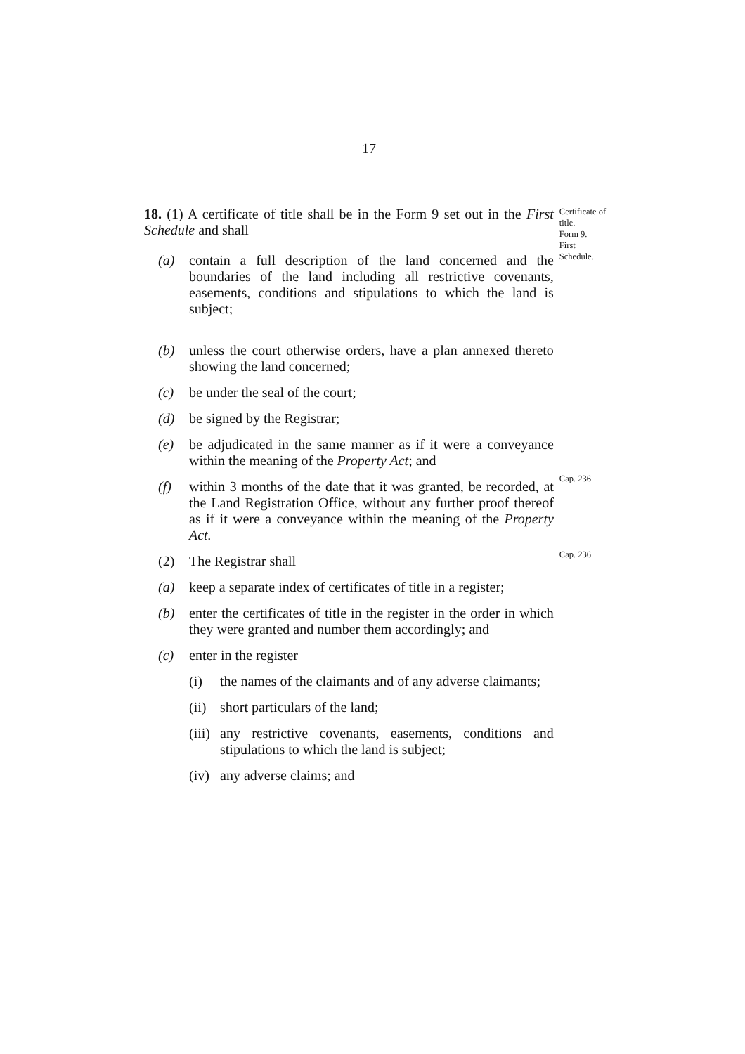17
18. (1) A certificate of title shall be in the Form 9 set out in the First Schedule and shall
(a) contain a full description of the land concerned and the boundaries of the land including all restrictive covenants, easements, conditions and stipulations to which the land is subject;
(b) unless the court otherwise orders, have a plan annexed thereto showing the land concerned;
(c) be under the seal of the court;
(d) be signed by the Registrar;
(e) be adjudicated in the same manner as if it were a conveyance within the meaning of the Property Act; and
(f) within 3 months of the date that it was granted, be recorded, at the Land Registration Office, without any further proof thereof as if it were a conveyance within the meaning of the Property Act.
(2) The Registrar shall
(a) keep a separate index of certificates of title in a register;
(b) enter the certificates of title in the register in the order in which they were granted and number them accordingly; and
(c) enter in the register
(i) the names of the claimants and of any adverse claimants;
(ii) short particulars of the land;
(iii) any restrictive covenants, easements, conditions and stipulations to which the land is subject;
(iv) any adverse claims; and
Certificate of title.
Form 9.
First Schedule.
Cap. 236.
Cap. 236.